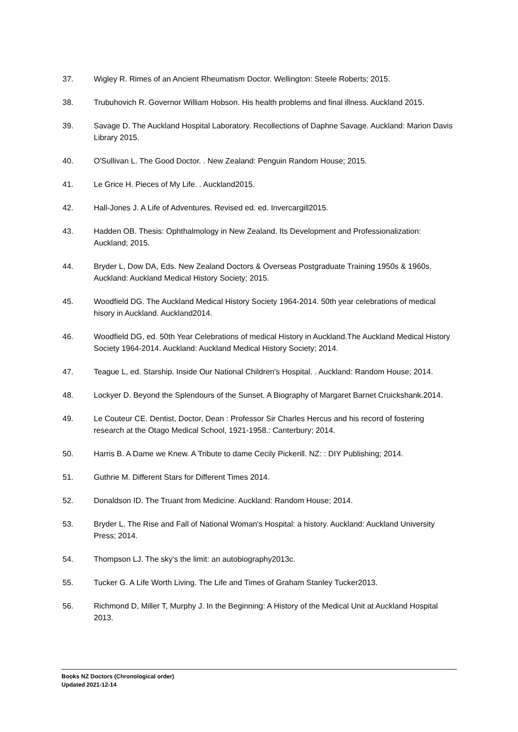37. Wigley R. Rimes of an Ancient Rheumatism Doctor. Wellington: Steele Roberts; 2015.
38. Trubuhovich R. Governor William Hobson. His health problems and final illness. Auckland 2015.
39. Savage D. The Auckland Hospital Laboratory. Recollections of Daphne Savage. Auckland: Marion Davis Library 2015.
40. O'Sullivan L. The Good Doctor. . New Zealand: Penguin Random House; 2015.
41. Le Grice H. Pieces of My Life. . Auckland2015.
42. Hall-Jones J. A Life of Adventures. Revised ed. ed. Invercargill2015.
43. Hadden OB. Thesis: Ophthalmology in New Zealand. Its Development and Professionalization: Auckland; 2015.
44. Bryder L, Dow DA, Eds. New Zealand Doctors & Overseas Postgraduate Training 1950s & 1960s. Auckland: Auckland Medical History Society; 2015.
45. Woodfield DG. The Auckland Medical History Society 1964-2014. 50th year celebrations of medical hisory in Auckland. Auckland2014.
46. Woodfield DG, ed. 50th Year Celebrations of medical History in Auckland.The Auckland Medical History Society 1964-2014. Auckland: Auckland Medical History Society; 2014.
47. Teague L, ed. Starship. Inside Our National Children's Hospital. . Auckland: Random House; 2014.
48. Lockyer D. Beyond the Splendours of the Sunset. A Biography of Margaret Barnet Cruickshank.2014.
49. Le Couteur CE. Dentist, Doctor, Dean : Professor Sir Charles Hercus and his record of fostering research at the Otago Medical School, 1921-1958.: Canterbury; 2014.
50. Harris B. A Dame we Knew. A Tribute to dame Cecily Pickerill. NZ: : DIY Publishing; 2014.
51. Guthrie M. Different Stars for Different Times 2014.
52. Donaldson ID. The Truant from Medicine. Auckland: Random House; 2014.
53. Bryder L. The Rise and Fall of National Woman's Hospital: a history. Auckland: Auckland University Press; 2014.
54. Thompson LJ. The sky's the limit: an autobiography2013c.
55. Tucker G. A Life Worth Living. The Life and Times of Graham Stanley Tucker2013.
56. Richmond D, Miller T, Murphy J. In the Beginning: A History of the Medical Unit at Auckland Hospital 2013.
Books NZ Doctors (Chronological order)
Updated 2021-12-14